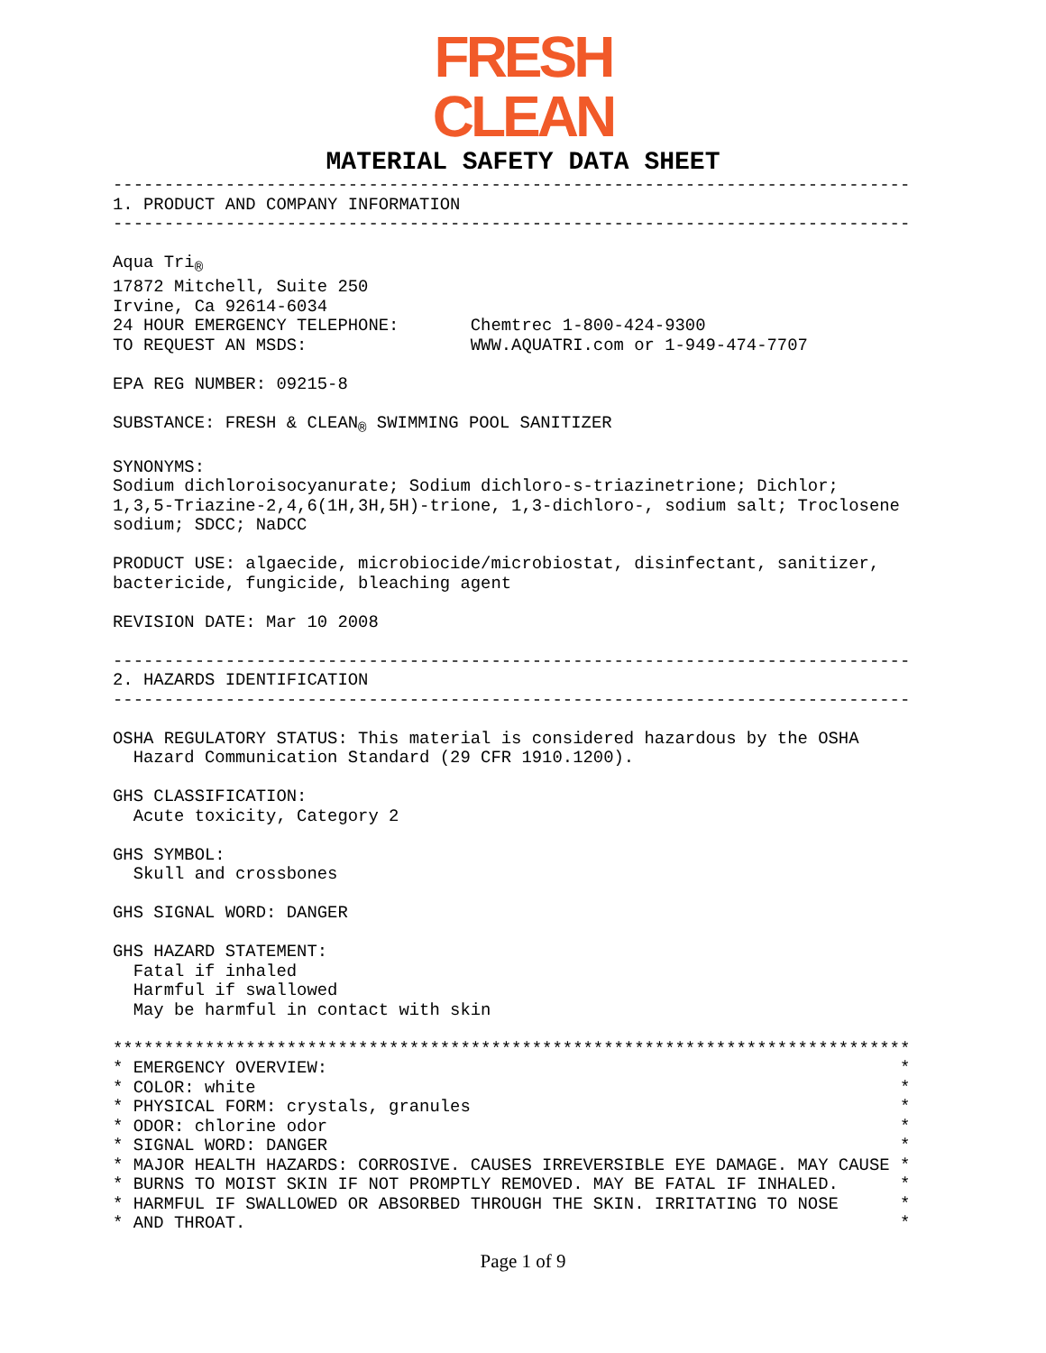FRESH
CLEAN
MATERIAL SAFETY DATA SHEET
------------------------------------------------------------------------------
1. PRODUCT AND COMPANY INFORMATION
------------------------------------------------------------------------------

Aqua Tri®
17872 Mitchell, Suite 250
Irvine, Ca 92614-6034
24 HOUR EMERGENCY TELEPHONE:       Chemtrec 1-800-424-9300
TO REQUEST AN MSDS:                WWW.AQUATRI.com or 1-949-474-7707

EPA REG NUMBER: 09215-8

SUBSTANCE: FRESH & CLEAN® SWIMMING POOL SANITIZER

SYNONYMS:
Sodium dichloroisocyanurate; Sodium dichloro-s-triazinetrione; Dichlor;
1,3,5-Triazine-2,4,6(1H,3H,5H)-trione, 1,3-dichloro-, sodium salt; Troclosene
sodium; SDCC; NaDCC

PRODUCT USE: algaecide, microbiocide/microbiostat, disinfectant, sanitizer,
bactericide, fungicide, bleaching agent

REVISION DATE: Mar 10 2008

------------------------------------------------------------------------------
2. HAZARDS IDENTIFICATION
------------------------------------------------------------------------------

OSHA REGULATORY STATUS: This material is considered hazardous by the OSHA
  Hazard Communication Standard (29 CFR 1910.1200).

GHS CLASSIFICATION:
  Acute toxicity, Category 2

GHS SYMBOL:
  Skull and crossbones

GHS SIGNAL WORD: DANGER

GHS HAZARD STATEMENT:
  Fatal if inhaled
  Harmful if swallowed
  May be harmful in contact with skin

******************************************************************************
* EMERGENCY OVERVIEW:                                                        *
* COLOR: white                                                               *
* PHYSICAL FORM: crystals, granules                                          *
* ODOR: chlorine odor                                                        *
* SIGNAL WORD: DANGER                                                        *
* MAJOR HEALTH HAZARDS: CORROSIVE. CAUSES IRREVERSIBLE EYE DAMAGE. MAY CAUSE *
* BURNS TO MOIST SKIN IF NOT PROMPTLY REMOVED. MAY BE FATAL IF INHALED.      *
* HARMFUL IF SWALLOWED OR ABSORBED THROUGH THE SKIN. IRRITATING TO NOSE      *
* AND THROAT.                                                                *
Page 1 of 9